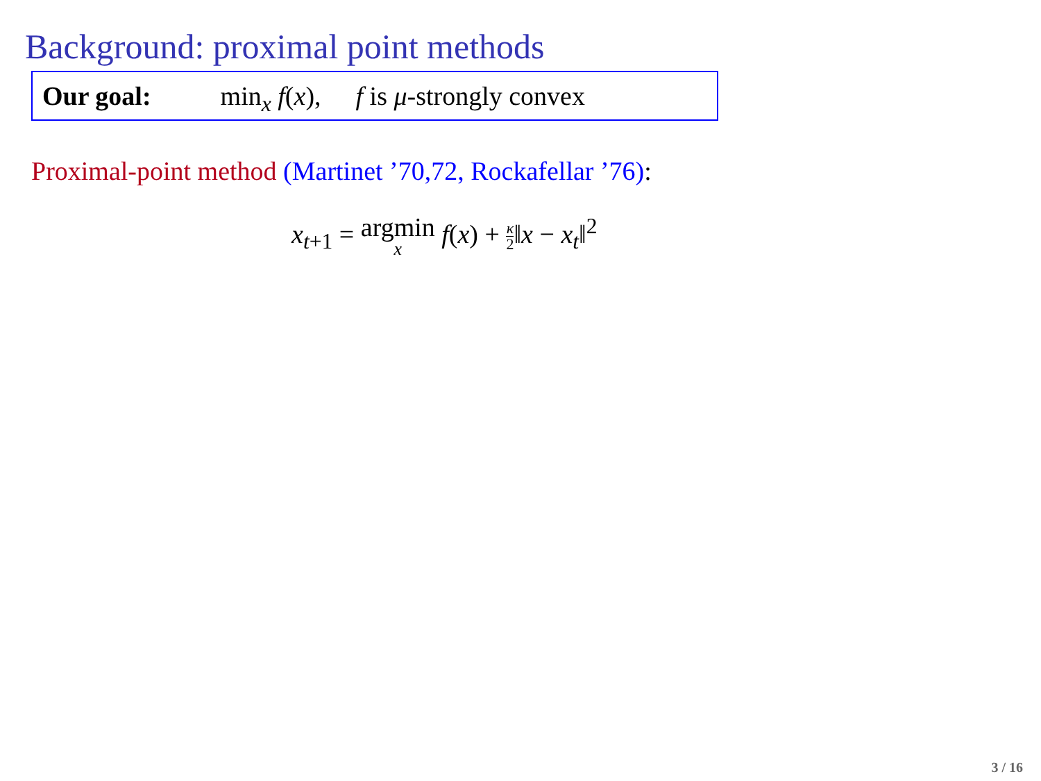Background: proximal point methods
Our goal: min<sub>x</sub> f(x), f is μ-strongly convex
Proximal-point method (Martinet ’70,72, Rockafellar ’76):
x<sub>t+1</sub> = argmin x f(x) + κ 2‖x − x<sub>t</sub>‖<sup>2</sup>
3 / 16